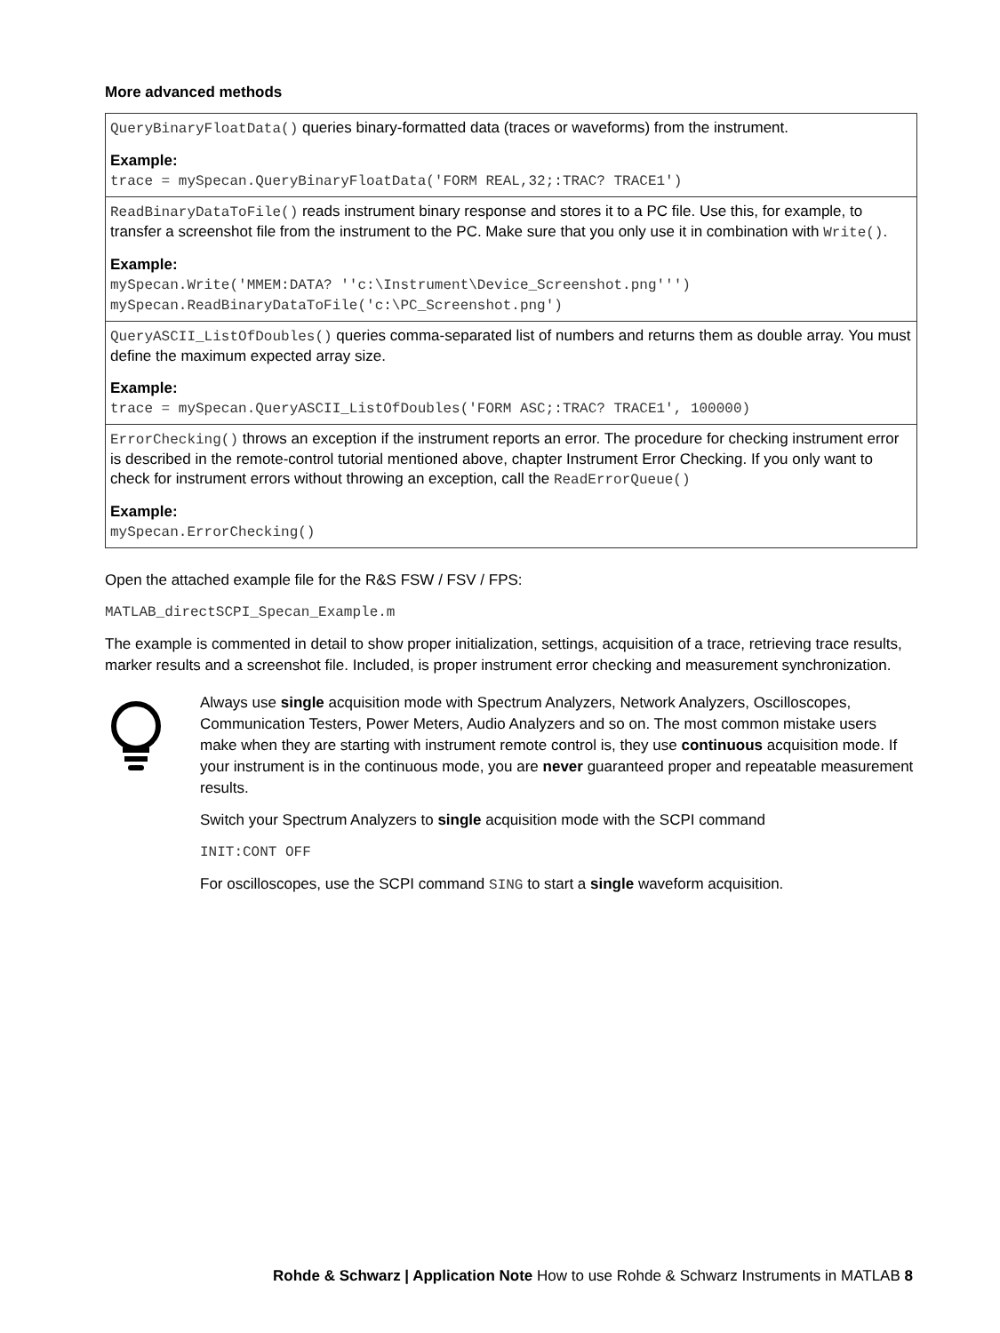More advanced methods
| QueryBinaryFloatData() queries binary-formatted data (traces or waveforms) from the instrument. Example: trace = mySpecan.QueryBinaryFloatData('FORM REAL,32;:TRAC? TRACE1') |
| ReadBinaryDataToFile() reads instrument binary response and stores it to a PC file. Use this, for example, to transfer a screenshot file from the instrument to the PC. Make sure that you only use it in combination with Write() . Example: mySpecan.Write('MMEM:DATA? ''c:\Instrument\Device_Screenshot.png''') mySpecan.ReadBinaryDataToFile('c:\PC_Screenshot.png') |
| QueryASCII_ListOfDoubles() queries comma-separated list of numbers and returns them as double array. You must define the maximum expected array size. Example: trace = mySpecan.QueryASCII_ListOfDoubles('FORM ASC;:TRAC? TRACE1', 100000) |
| ErrorChecking() throws an exception if the instrument reports an error. The procedure for checking instrument error is described in the remote-control tutorial mentioned above, chapter Instrument Error Checking. If you only want to check for instrument errors without throwing an exception, call the ReadErrorQueue() Example: mySpecan.ErrorChecking() |
Open the attached example file for the R&S FSW / FSV / FPS:
MATLAB_directSCPI_Specan_Example.m
The example is commented in detail to show proper initialization, settings, acquisition of a trace, retrieving trace results, marker results and a screenshot file. Included, is proper instrument error checking and measurement synchronization.
Always use single acquisition mode with Spectrum Analyzers, Network Analyzers, Oscilloscopes, Communication Testers, Power Meters, Audio Analyzers and so on. The most common mistake users make when they are starting with instrument remote control is, they use continuous acquisition mode. If your instrument is in the continuous mode, you are never guaranteed proper and repeatable measurement results.
Switch your Spectrum Analyzers to single acquisition mode with the SCPI command
INIT:CONT OFF
For oscilloscopes, use the SCPI command SING to start a single waveform acquisition.
Rohde & Schwarz | Application Note How to use Rohde & Schwarz Instruments in MATLAB 8